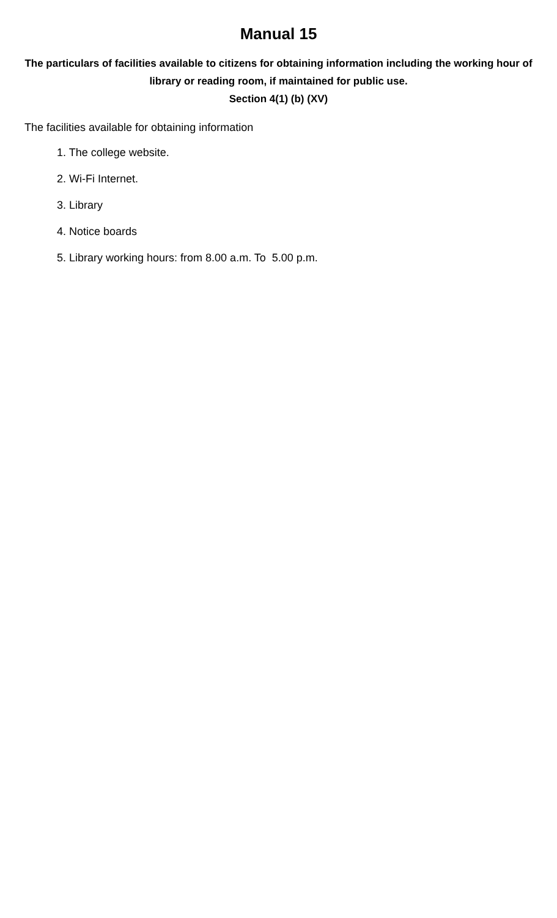Manual 15
The particulars of facilities available to citizens for obtaining information including the working hour of library or reading room, if maintained for public use.
Section 4(1) (b) (XV)
The facilities available for obtaining information
1. The college website.
2. Wi-Fi Internet.
3. Library
4. Notice boards
5. Library working hours: from 8.00 a.m. To 5.00 p.m.